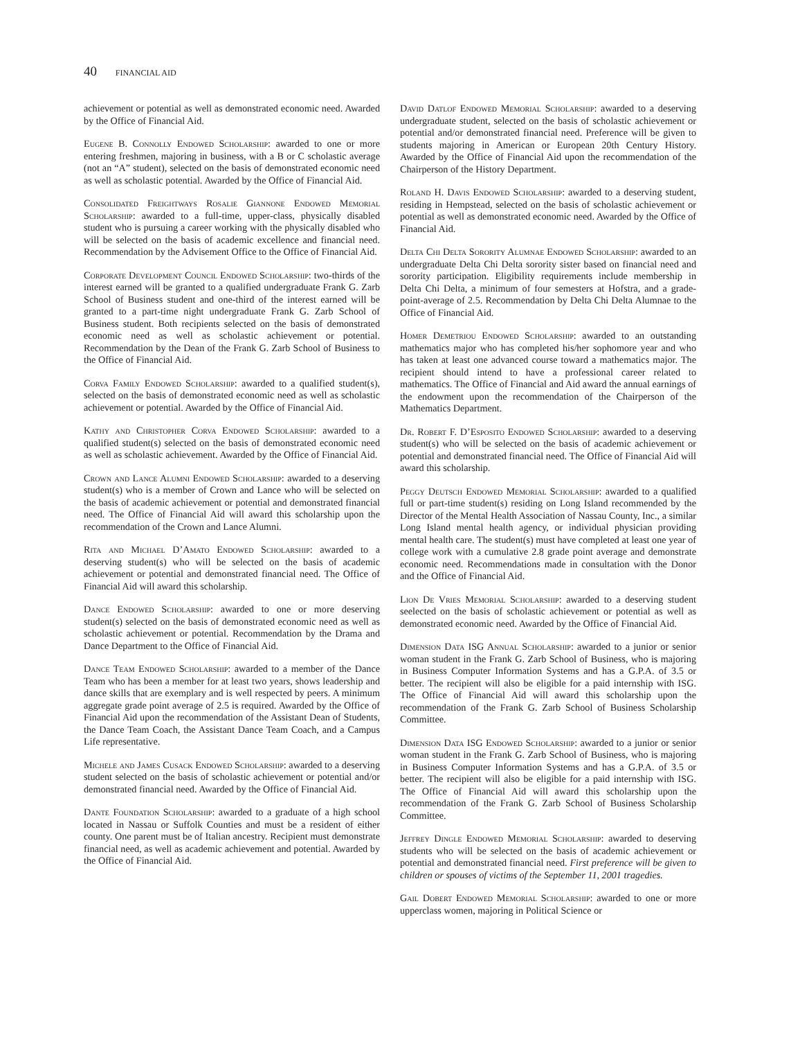40 FINANCIAL AID
achievement or potential as well as demonstrated economic need. Awarded by the Office of Financial Aid.
Eugene B. Connolly Endowed Scholarship: awarded to one or more entering freshmen, majoring in business, with a B or C scholastic average (not an “A” student), selected on the basis of demonstrated economic need as well as scholastic potential. Awarded by the Office of Financial Aid.
Consolidated Freightways Rosalie Giannone Endowed Memorial Scholarship: awarded to a full-time, upper-class, physically disabled student who is pursuing a career working with the physically disabled who will be selected on the basis of academic excellence and financial need. Recommendation by the Advisement Office to the Office of Financial Aid.
Corporate Development Council Endowed Scholarship: two-thirds of the interest earned will be granted to a qualified undergraduate Frank G. Zarb School of Business student and one-third of the interest earned will be granted to a part-time night undergraduate Frank G. Zarb School of Business student. Both recipients selected on the basis of demonstrated economic need as well as scholastic achievement or potential. Recommendation by the Dean of the Frank G. Zarb School of Business to the Office of Financial Aid.
Corva Family Endowed Scholarship: awarded to a qualified student(s), selected on the basis of demonstrated economic need as well as scholastic achievement or potential. Awarded by the Office of Financial Aid.
Kathy and Christopher Corva Endowed Scholarship: awarded to a qualified student(s) selected on the basis of demonstrated economic need as well as scholastic achievement. Awarded by the Office of Financial Aid.
Crown and Lance Alumni Endowed Scholarship: awarded to a deserving student(s) who is a member of Crown and Lance who will be selected on the basis of academic achievement or potential and demonstrated financial need. The Office of Financial Aid will award this scholarship upon the recommendation of the Crown and Lance Alumni.
Rita and Michael D’Amato Endowed Scholarship: awarded to a deserving student(s) who will be selected on the basis of academic achievement or potential and demonstrated financial need. The Office of Financial Aid will award this scholarship.
Dance Endowed Scholarship: awarded to one or more deserving student(s) selected on the basis of demonstrated economic need as well as scholastic achievement or potential. Recommendation by the Drama and Dance Department to the Office of Financial Aid.
Dance Team Endowed Scholarship: awarded to a member of the Dance Team who has been a member for at least two years, shows leadership and dance skills that are exemplary and is well respected by peers. A minimum aggregate grade point average of 2.5 is required. Awarded by the Office of Financial Aid upon the recommendation of the Assistant Dean of Students, the Dance Team Coach, the Assistant Dance Team Coach, and a Campus Life representative.
Michele and James Cusack Endowed Scholarship: awarded to a deserving student selected on the basis of scholastic achievement or potential and/or demonstrated financial need. Awarded by the Office of Financial Aid.
Dante Foundation Scholarship: awarded to a graduate of a high school located in Nassau or Suffolk Counties and must be a resident of either county. One parent must be of Italian ancestry. Recipient must demonstrate financial need, as well as academic achievement and potential. Awarded by the Office of Financial Aid.
David Datlof Endowed Memorial Scholarship: awarded to a deserving undergraduate student, selected on the basis of scholastic achievement or potential and/or demonstrated financial need. Preference will be given to students majoring in American or European 20th Century History. Awarded by the Office of Financial Aid upon the recommendation of the Chairperson of the History Department.
Roland H. Davis Endowed Scholarship: awarded to a deserving student, residing in Hempstead, selected on the basis of scholastic achievement or potential as well as demonstrated economic need. Awarded by the Office of Financial Aid.
Delta Chi Delta Sorority Alumnae Endowed Scholarship: awarded to an undergraduate Delta Chi Delta sorority sister based on financial need and sorority participation. Eligibility requirements include membership in Delta Chi Delta, a minimum of four semesters at Hofstra, and a grade-point-average of 2.5. Recommendation by Delta Chi Delta Alumnae to the Office of Financial Aid.
Homer Demetriou Endowed Scholarship: awarded to an outstanding mathematics major who has completed his/her sophomore year and who has taken at least one advanced course toward a mathematics major. The recipient should intend to have a professional career related to mathematics. The Office of Financial and Aid award the annual earnings of the endowment upon the recommendation of the Chairperson of the Mathematics Department.
Dr. Robert F. D’Esposito Endowed Scholarship: awarded to a deserving student(s) who will be selected on the basis of academic achievement or potential and demonstrated financial need. The Office of Financial Aid will award this scholarship.
Peggy Deutsch Endowed Memorial Scholarship: awarded to a qualified full or part-time student(s) residing on Long Island recommended by the Director of the Mental Health Association of Nassau County, Inc., a similar Long Island mental health agency, or individual physician providing mental health care. The student(s) must have completed at least one year of college work with a cumulative 2.8 grade point average and demonstrate economic need. Recommendations made in consultation with the Donor and the Office of Financial Aid.
Lion De Vries Memorial Scholarship: awarded to a deserving student seelected on the basis of scholastic achievement or potential as well as demonstrated economic need. Awarded by the Office of Financial Aid.
Dimension Data ISG Annual Scholarship: awarded to a junior or senior woman student in the Frank G. Zarb School of Business, who is majoring in Business Computer Information Systems and has a G.P.A. of 3.5 or better. The recipient will also be eligible for a paid internship with ISG. The Office of Financial Aid will award this scholarship upon the recommendation of the Frank G. Zarb School of Business Scholarship Committee.
Dimension Data ISG Endowed Scholarship: awarded to a junior or senior woman student in the Frank G. Zarb School of Business, who is majoring in Business Computer Information Systems and has a G.P.A. of 3.5 or better. The recipient will also be eligible for a paid internship with ISG. The Office of Financial Aid will award this scholarship upon the recommendation of the Frank G. Zarb School of Business Scholarship Committee.
Jeffrey Dingle Endowed Memorial Scholarship: awarded to deserving students who will be selected on the basis of academic achievement or potential and demonstrated financial need. First preference will be given to children or spouses of victims of the September 11, 2001 tragedies.
Gail Dobert Endowed Memorial Scholarship: awarded to one or more upperclass women, majoring in Political Science or